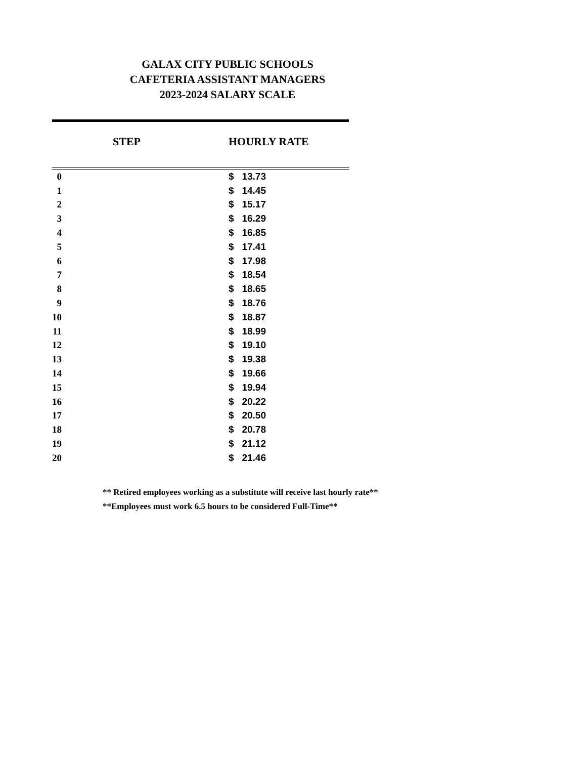GALAX CITY PUBLIC SCHOOLS
CAFETERIA ASSISTANT MANAGERS
2023-2024 SALARY SCALE
| STEP | HOURLY RATE |
| --- | --- |
| 0 | $ 13.73 |
| 1 | $ 14.45 |
| 2 | $ 15.17 |
| 3 | $ 16.29 |
| 4 | $ 16.85 |
| 5 | $ 17.41 |
| 6 | $ 17.98 |
| 7 | $ 18.54 |
| 8 | $ 18.65 |
| 9 | $ 18.76 |
| 10 | $ 18.87 |
| 11 | $ 18.99 |
| 12 | $ 19.10 |
| 13 | $ 19.38 |
| 14 | $ 19.66 |
| 15 | $ 19.94 |
| 16 | $ 20.22 |
| 17 | $ 20.50 |
| 18 | $ 20.78 |
| 19 | $ 21.12 |
| 20 | $ 21.46 |
** Retired employees working as a substitute will receive last hourly rate**
**Employees must work 6.5 hours to be considered Full-Time**